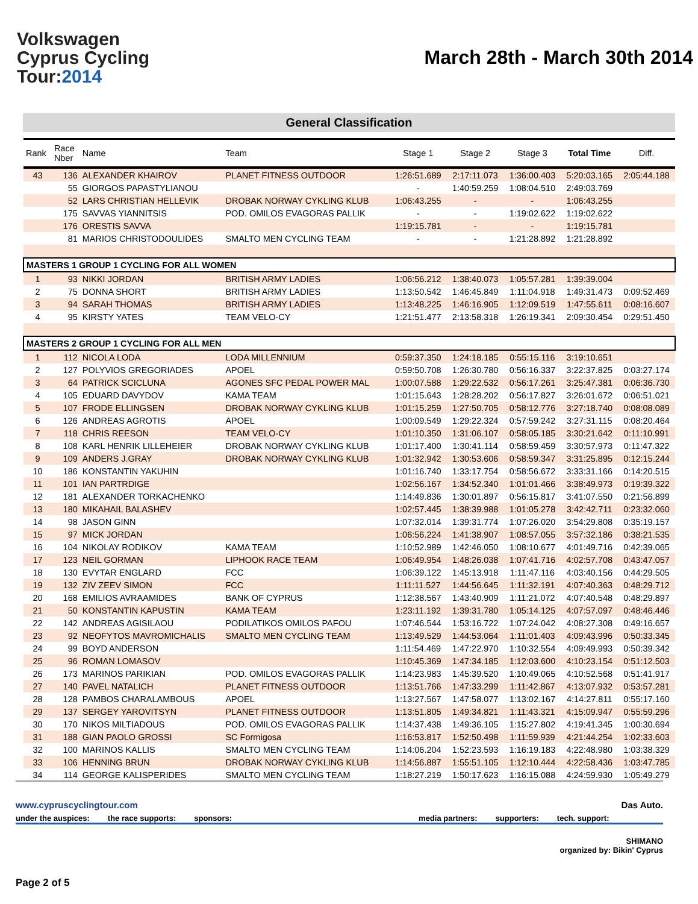Volkswagen
Cyprus Cycling
Tour:2014
March 28th - March 30th 2014
General Classification
| Rank | Race Nber | Name | Team | Stage 1 | Stage 2 | Stage 3 | Total Time | Diff. |
| --- | --- | --- | --- | --- | --- | --- | --- | --- |
| 43 | 136 | ALEXANDER KHAIROV | PLANET FITNESS OUTDOOR | 1:26:51.689 | 2:17:11.073 | 1:36:00.403 | 5:20:03.165 | 2:05:44.188 |
| | 55 | GIORGOS PAPASTYLIANOU | | - | 1:40:59.259 | 1:08:04.510 | 2:49:03.769 | |
| | 52 | LARS CHRISTIAN HELLEVIK | DROBAK NORWAY CYKLING KLUB | 1:06:43.255 | - | - | 1:06:43.255 | |
| | 175 | SAVVAS YIANNITSIS | POD. OMILOS EVAGORAS PALLIK | - | - | 1:19:02.622 | 1:19:02.622 | |
| | 176 | ORESTIS SAVVA | | 1:19:15.781 | - | - | 1:19:15.781 | |
| | 81 | MARIOS CHRISTODOULIDES | SMALTO MEN CYCLING TEAM | - | - | 1:21:28.892 | 1:21:28.892 | |
| MASTERS 1 GROUP 1 CYCLING FOR ALL WOMEN | | | | | | | | |
| 1 | 93 | NIKKI JORDAN | BRITISH ARMY LADIES | 1:06:56.212 | 1:38:40.073 | 1:05:57.281 | 1:39:39.004 | |
| 2 | 75 | DONNA SHORT | BRITISH ARMY LADIES | 1:13:50.542 | 1:46:45.849 | 1:11:04.918 | 1:49:31.473 | 0:09:52.469 |
| 3 | 94 | SARAH THOMAS | BRITISH ARMY LADIES | 1:13:48.225 | 1:46:16.905 | 1:12:09.519 | 1:47:55.611 | 0:08:16.607 |
| 4 | 95 | KIRSTY YATES | TEAM VELO-CY | 1:21:51.477 | 2:13:58.318 | 1:26:19.341 | 2:09:30.454 | 0:29:51.450 |
| MASTERS 2 GROUP 1 CYCLING FOR ALL MEN | | | | | | | | |
| 1 | 112 | NICOLA LODA | LODA MILLENNIUM | 0:59:37.350 | 1:24:18.185 | 0:55:15.116 | 3:19:10.651 | |
| 2 | 127 | POLYVIOS GREGORIADES | APOEL | 0:59:50.708 | 1:26:30.780 | 0:56:16.337 | 3:22:37.825 | 0:03:27.174 |
| 3 | 64 | PATRICK SCICLUNA | AGONES SFC PEDAL POWER MAL | 1:00:07.588 | 1:29:22.532 | 0:56:17.261 | 3:25:47.381 | 0:06:36.730 |
| 4 | 105 | EDUARD DAVYDOV | KAMA TEAM | 1:01:15.643 | 1:28:28.202 | 0:56:17.827 | 3:26:01.672 | 0:06:51.021 |
| 5 | 107 | FRODE ELLINGSEN | DROBAK NORWAY CYKLING KLUB | 1:01:15.259 | 1:27:50.705 | 0:58:12.776 | 3:27:18.740 | 0:08:08.089 |
| 6 | 126 | ANDREAS AGROTIS | APOEL | 1:00:09.549 | 1:29:22.324 | 0:57:59.242 | 3:27:31.115 | 0:08:20.464 |
| 7 | 118 | CHRIS REESON | TEAM VELO-CY | 1:01:10.350 | 1:31:06.107 | 0:58:05.185 | 3:30:21.642 | 0:11:10.991 |
| 8 | 108 | KARL HENRIK LILLEHEIER | DROBAK NORWAY CYKLING KLUB | 1:01:17.400 | 1:30:41.114 | 0:58:59.459 | 3:30:57.973 | 0:11:47.322 |
| 9 | 109 | ANDERS J.GRAY | DROBAK NORWAY CYKLING KLUB | 1:01:32.942 | 1:30:53.606 | 0:58:59.347 | 3:31:25.895 | 0:12:15.244 |
| 10 | 186 | KONSTANTIN YAKUHIN | | 1:01:16.740 | 1:33:17.754 | 0:58:56.672 | 3:33:31.166 | 0:14:20.515 |
| 11 | 101 | IAN PARTRDIGE | | 1:02:56.167 | 1:34:52.340 | 1:01:01.466 | 3:38:49.973 | 0:19:39.322 |
| 12 | 181 | ALEXANDER TORKACHENKO | | 1:14:49.836 | 1:30:01.897 | 0:56:15.817 | 3:41:07.550 | 0:21:56.899 |
| 13 | 180 | MIKAHAIL BALASHEV | | 1:02:57.445 | 1:38:39.988 | 1:01:05.278 | 3:42:42.711 | 0:23:32.060 |
| 14 | 98 | JASON GINN | | 1:07:32.014 | 1:39:31.774 | 1:07:26.020 | 3:54:29.808 | 0:35:19.157 |
| 15 | 97 | MICK JORDAN | | 1:06:56.224 | 1:41:38.907 | 1:08:57.055 | 3:57:32.186 | 0:38:21.535 |
| 16 | 104 | NIKOLAY RODIKOV | KAMA TEAM | 1:10:52.989 | 1:42:46.050 | 1:08:10.677 | 4:01:49.716 | 0:42:39.065 |
| 17 | 123 | NEIL GORMAN | LIPHOOK RACE TEAM | 1:06:49.954 | 1:48:26.038 | 1:07:41.716 | 4:02:57.708 | 0:43:47.057 |
| 18 | 130 | EVYTAR ENGLARD | FCC | 1:06:39.122 | 1:45:13.918 | 1:11:47.116 | 4:03:40.156 | 0:44:29.505 |
| 19 | 132 | ZIV ZEEV SIMON | FCC | 1:11:11.527 | 1:44:56.645 | 1:11:32.191 | 4:07:40.363 | 0:48:29.712 |
| 20 | 168 | EMILIOS AVRAAMIDES | BANK OF CYPRUS | 1:12:38.567 | 1:43:40.909 | 1:11:21.072 | 4:07:40.548 | 0:48:29.897 |
| 21 | 50 | KONSTANTIN KAPUSTIN | KAMA TEAM | 1:23:11.192 | 1:39:31.780 | 1:05:14.125 | 4:07:57.097 | 0:48:46.446 |
| 22 | 142 | ANDREAS AGISILAOU | PODILATIKOS OMILOS PAFOU | 1:07:46.544 | 1:53:16.722 | 1:07:24.042 | 4:08:27.308 | 0:49:16.657 |
| 23 | 92 | NEOFYTOS MAVROMICHALIS | SMALTO MEN CYCLING TEAM | 1:13:49.529 | 1:44:53.064 | 1:11:01.403 | 4:09:43.996 | 0:50:33.345 |
| 24 | 99 | BOYD ANDERSON | | 1:11:54.469 | 1:47:22.970 | 1:10:32.554 | 4:09:49.993 | 0:50:39.342 |
| 25 | 96 | ROMAN LOMASOV | | 1:10:45.369 | 1:47:34.185 | 1:12:03.600 | 4:10:23.154 | 0:51:12.503 |
| 26 | 173 | MARINOS PARIKIAN | POD. OMILOS EVAGORAS PALLIK | 1:14:23.983 | 1:45:39.520 | 1:10:49.065 | 4:10:52.568 | 0:51:41.917 |
| 27 | 140 | PAVEL NATALICH | PLANET FITNESS OUTDOOR | 1:13:51.766 | 1:47:33.299 | 1:11:42.867 | 4:13:07.932 | 0:53:57.281 |
| 28 | 128 | PAMBOS CHARALAMBOUS | APOEL | 1:13:27.567 | 1:47:58.077 | 1:13:02.167 | 4:14:27.811 | 0:55:17.160 |
| 29 | 137 | SERGEY YAROVITSYN | PLANET FITNESS OUTDOOR | 1:13:51.805 | 1:49:34.821 | 1:11:43.321 | 4:15:09.947 | 0:55:59.296 |
| 30 | 170 | NIKOS MILTIADOUS | POD. OMILOS EVAGORAS PALLIK | 1:14:37.438 | 1:49:36.105 | 1:15:27.802 | 4:19:41.345 | 1:00:30.694 |
| 31 | 188 | GIAN PAOLO GROSSI | SC Formigosa | 1:16:53.817 | 1:52:50.498 | 1:11:59.939 | 4:21:44.254 | 1:02:33.603 |
| 32 | 100 | MARINOS KALLIS | SMALTO MEN CYCLING TEAM | 1:14:06.204 | 1:52:23.593 | 1:16:19.183 | 4:22:48.980 | 1:03:38.329 |
| 33 | 106 | HENNING BRUN | DROBAK NORWAY CYKLING KLUB | 1:14:56.887 | 1:55:51.105 | 1:12:10.444 | 4:22:58.436 | 1:03:47.785 |
| 34 | 114 | GEORGE KALISPERIDES | SMALTO MEN CYCLING TEAM | 1:18:27.219 | 1:50:17.623 | 1:16:15.088 | 4:24:59.930 | 1:05:49.279 |
www.cypruscyclingtour.com Das Auto.
under the auspices: the race supports: sponsors: media partners: supporters: tech. support:
SHIMANO
organized by: Bikin' Cyprus
Page 2 of 5